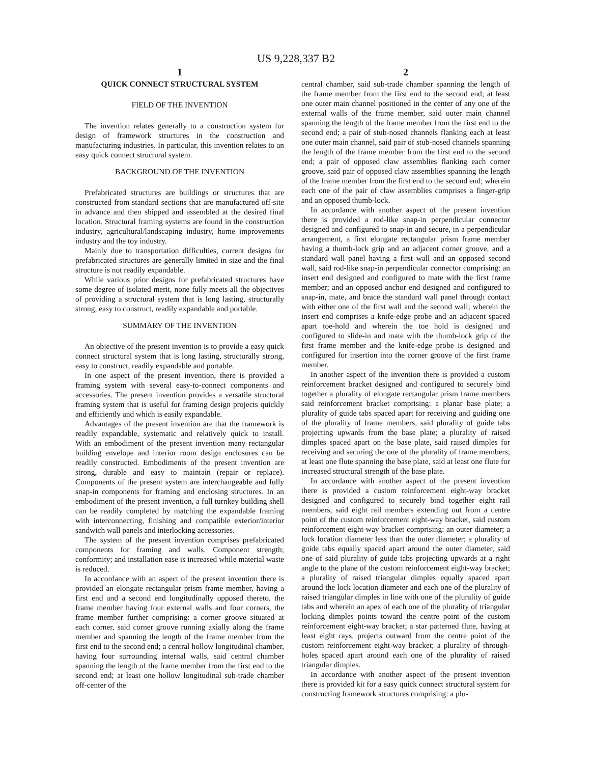US 9,228,337 B2
1
QUICK CONNECT STRUCTURAL SYSTEM
FIELD OF THE INVENTION
The invention relates generally to a construction system for design of framework structures in the construction and manufacturing industries. In particular, this invention relates to an easy quick connect structural system.
BACKGROUND OF THE INVENTION
Prefabricated structures are buildings or structures that are constructed from standard sections that are manufactured off-site in advance and then shipped and assembled at the desired final location. Structural framing systems are found in the construction industry, agricultural/landscaping industry, home improvements industry and the toy industry.
Mainly due to transportation difficulties, current designs for prefabricated structures are generally limited in size and the final structure is not readily expandable.
While various prior designs for prefabricated structures have some degree of isolated merit, none fully meets all the objectives of providing a structural system that is long lasting, structurally strong, easy to construct, readily expandable and portable.
SUMMARY OF THE INVENTION
An objective of the present invention is to provide a easy quick connect structural system that is long lasting, structurally strong, easy to construct, readily expandable and portable.
In one aspect of the present invention, there is provided a framing system with several easy-to-connect components and accessories. The present invention provides a versatile structural framing system that is useful for framing design projects quickly and efficiently and which is easily expandable.
Advantages of the present invention are that the framework is readily expandable, systematic and relatively quick to install. With an embodiment of the present invention many rectangular building envelope and interior room design enclosures can be readily constructed. Embodiments of the present invention are strong, durable and easy to maintain (repair or replace). Components of the present system are interchangeable and fully snap-in components for framing and enclosing structures. In an embodiment of the present invention, a full turnkey building shell can be readily completed by matching the expandable framing with interconnecting, finishing and compatible exterior/interior sandwich wall panels and interlocking accessories.
The system of the present invention comprises prefabricated components for framing and walls. Component strength; conformity; and installation ease is increased while material waste is reduced.
In accordance with an aspect of the present invention there is provided an elongate rectangular prism frame member, having a first end and a second end longitudinally opposed thereto, the frame member having four external walls and four corners, the frame member further comprising: a corner groove situated at each corner, said corner groove running axially along the frame member and spanning the length of the frame member from the first end to the second end; a central hollow longitudinal chamber, having four surrounding internal walls, said central chamber spanning the length of the frame member from the first end to the second end; at least one hollow longitudinal sub-trade chamber off-center of the
2
central chamber, said sub-trade chamber spanning the length of the frame member from the first end to the second end; at least one outer main channel positioned in the center of any one of the external walls of the frame member, said outer main channel spanning the length of the frame member from the first end to the second end; a pair of stub-nosed channels flanking each at least one outer main channel, said pair of stub-nosed channels spanning the length of the frame member from the first end to the second end; a pair of opposed claw assemblies flanking each corner groove, said pair of opposed claw assemblies spanning the length of the frame member from the first end to the second end; wherein each one of the pair of claw assemblies comprises a finger-grip and an opposed thumb-lock.
In accordance with another aspect of the present invention there is provided a rod-like snap-in perpendicular connector designed and configured to snap-in and secure, in a perpendicular arrangement, a first elongate rectangular prism frame member having a thumb-lock grip and an adjacent corner groove, and a standard wall panel having a first wall and an opposed second wall, said rod-like snap-in perpendicular connector comprising: an insert end designed and configured to mate with the first frame member; and an opposed anchor end designed and configured to snap-in, mate, and brace the standard wall panel through contact with either one of the first wall and the second wall; wherein the insert end comprises a knife-edge probe and an adjacent spaced apart toe-hold and wherein the toe hold is designed and configured to slide-in and mate with the thumb-lock grip of the first frame member and the knife-edge probe is designed and configured for insertion into the corner groove of the first frame member.
In another aspect of the invention there is provided a custom reinforcement bracket designed and configured to securely bind together a plurality of elongate rectangular prism frame members said reinforcement bracket comprising: a planar base plate; a plurality of guide tabs spaced apart for receiving and guiding one of the plurality of frame members, said plurality of guide tabs projecting upwards from the base plate; a plurality of raised dimples spaced apart on the base plate, said raised dimples for receiving and securing the one of the plurality of frame members; at least one flute spanning the base plate, said at least one flute for increased structural strength of the base plate.
In accordance with another aspect of the present invention there is provided a custom reinforcement eight-way bracket designed and configured to securely bind together eight rail members, said eight rail members extending out from a centre point of the custom reinforcement eight-way bracket, said custom reinforcement eight-way bracket comprising: an outer diameter; a lock location diameter less than the outer diameter; a plurality of guide tabs equally spaced apart around the outer diameter, said one of said plurality of guide tabs projecting upwards at a right angle to the plane of the custom reinforcement eight-way bracket; a plurality of raised triangular dimples equally spaced apart around the lock location diameter and each one of the plurality of raised triangular dimples in line with one of the plurality of guide tabs and wherein an apex of each one of the plurality of triangular locking dimples points toward the centre point of the custom reinforcement eight-way bracket; a star patterned flute, having at least eight rays, projects outward from the centre point of the custom reinforcement eight-way bracket; a plurality of through-holes spaced apart around each one of the plurality of raised triangular dimples.
In accordance with another aspect of the present invention there is provided kit for a easy quick connect structural system for constructing framework structures comprising: a plu-